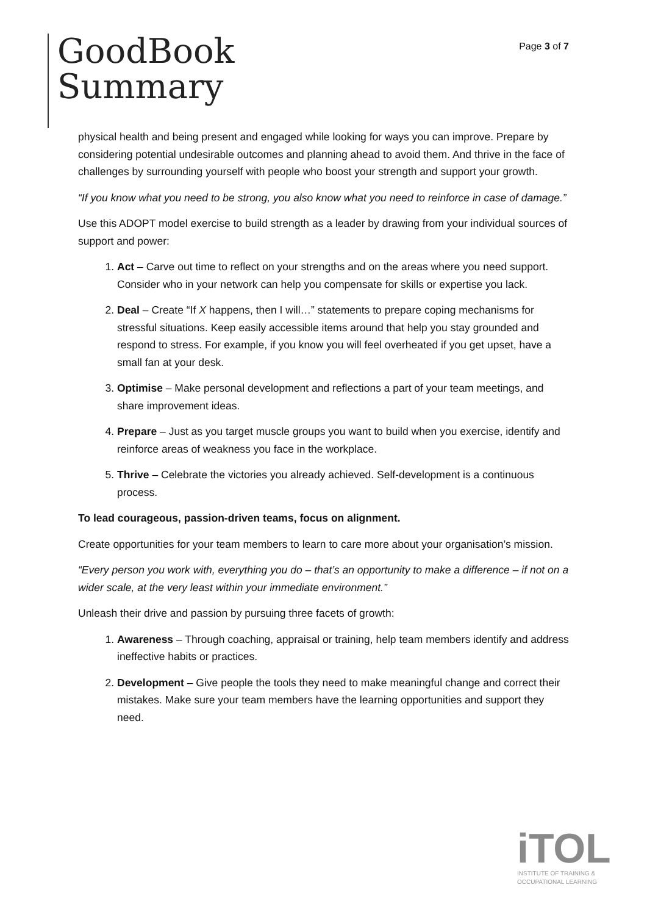GoodBook
Summary
Page 3 of 7
physical health and being present and engaged while looking for ways you can improve. Prepare by considering potential undesirable outcomes and planning ahead to avoid them. And thrive in the face of challenges by surrounding yourself with people who boost your strength and support your growth.
“If you know what you need to be strong, you also know what you need to reinforce in case of damage.”
Use this ADOPT model exercise to build strength as a leader by drawing from your individual sources of support and power:
1. Act – Carve out time to reflect on your strengths and on the areas where you need support. Consider who in your network can help you compensate for skills or expertise you lack.
2. Deal – Create “If X happens, then I will…” statements to prepare coping mechanisms for stressful situations. Keep easily accessible items around that help you stay grounded and respond to stress. For example, if you know you will feel overheated if you get upset, have a small fan at your desk.
3. Optimise – Make personal development and reflections a part of your team meetings, and share improvement ideas.
4. Prepare – Just as you target muscle groups you want to build when you exercise, identify and reinforce areas of weakness you face in the workplace.
5. Thrive – Celebrate the victories you already achieved. Self-development is a continuous process.
To lead courageous, passion-driven teams, focus on alignment.
Create opportunities for your team members to learn to care more about your organisation’s mission.
“Every person you work with, everything you do – that’s an opportunity to make a difference – if not on a wider scale, at the very least within your immediate environment.”
Unleash their drive and passion by pursuing three facets of growth:
1. Awareness – Through coaching, appraisal or training, help team members identify and address ineffective habits or practices.
2. Development – Give people the tools they need to make meaningful change and correct their mistakes. Make sure your team members have the learning opportunities and support they need.
iTOL
INSTITUTE OF TRAINING &
OCCUPATIONAL LEARNING